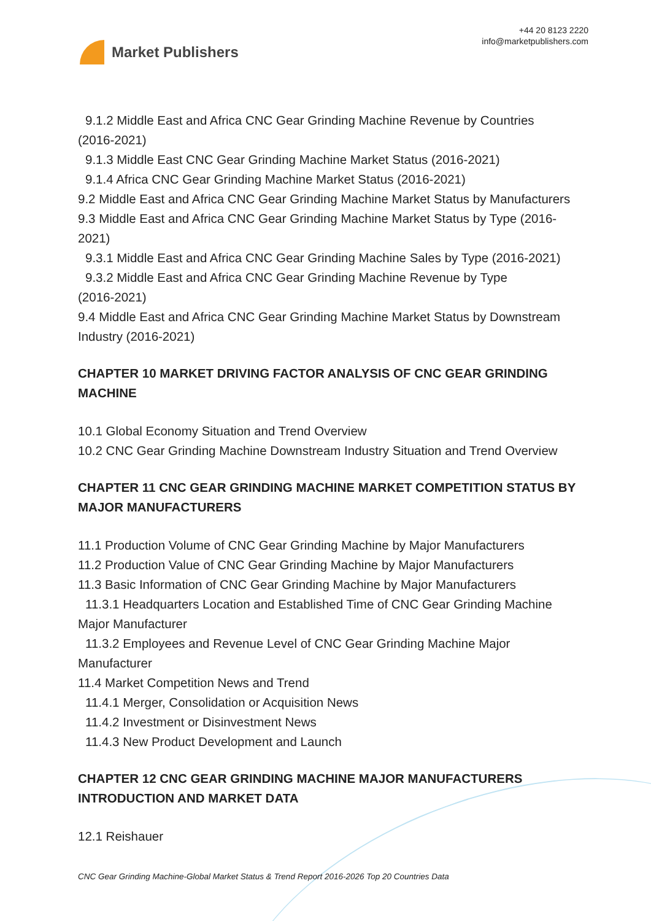Market Publishers
+44 20 8123 2220
info@marketpublishers.com
9.1.2 Middle East and Africa CNC Gear Grinding Machine Revenue by Countries
(2016-2021)
9.1.3 Middle East CNC Gear Grinding Machine Market Status (2016-2021)
9.1.4 Africa CNC Gear Grinding Machine Market Status (2016-2021)
9.2 Middle East and Africa CNC Gear Grinding Machine Market Status by Manufacturers
9.3 Middle East and Africa CNC Gear Grinding Machine Market Status by Type (2016-2021)
9.3.1 Middle East and Africa CNC Gear Grinding Machine Sales by Type (2016-2021)
9.3.2 Middle East and Africa CNC Gear Grinding Machine Revenue by Type
(2016-2021)
9.4 Middle East and Africa CNC Gear Grinding Machine Market Status by Downstream Industry (2016-2021)
CHAPTER 10 MARKET DRIVING FACTOR ANALYSIS OF CNC GEAR GRINDING MACHINE
10.1 Global Economy Situation and Trend Overview
10.2 CNC Gear Grinding Machine Downstream Industry Situation and Trend Overview
CHAPTER 11 CNC GEAR GRINDING MACHINE MARKET COMPETITION STATUS BY MAJOR MANUFACTURERS
11.1 Production Volume of CNC Gear Grinding Machine by Major Manufacturers
11.2 Production Value of CNC Gear Grinding Machine by Major Manufacturers
11.3 Basic Information of CNC Gear Grinding Machine by Major Manufacturers
11.3.1 Headquarters Location and Established Time of CNC Gear Grinding Machine
Major Manufacturer
11.3.2 Employees and Revenue Level of CNC Gear Grinding Machine Major
Manufacturer
11.4 Market Competition News and Trend
11.4.1 Merger, Consolidation or Acquisition News
11.4.2 Investment or Disinvestment News
11.4.3 New Product Development and Launch
CHAPTER 12 CNC GEAR GRINDING MACHINE MAJOR MANUFACTURERS INTRODUCTION AND MARKET DATA
12.1 Reishauer
CNC Gear Grinding Machine-Global Market Status & Trend Report 2016-2026 Top 20 Countries Data